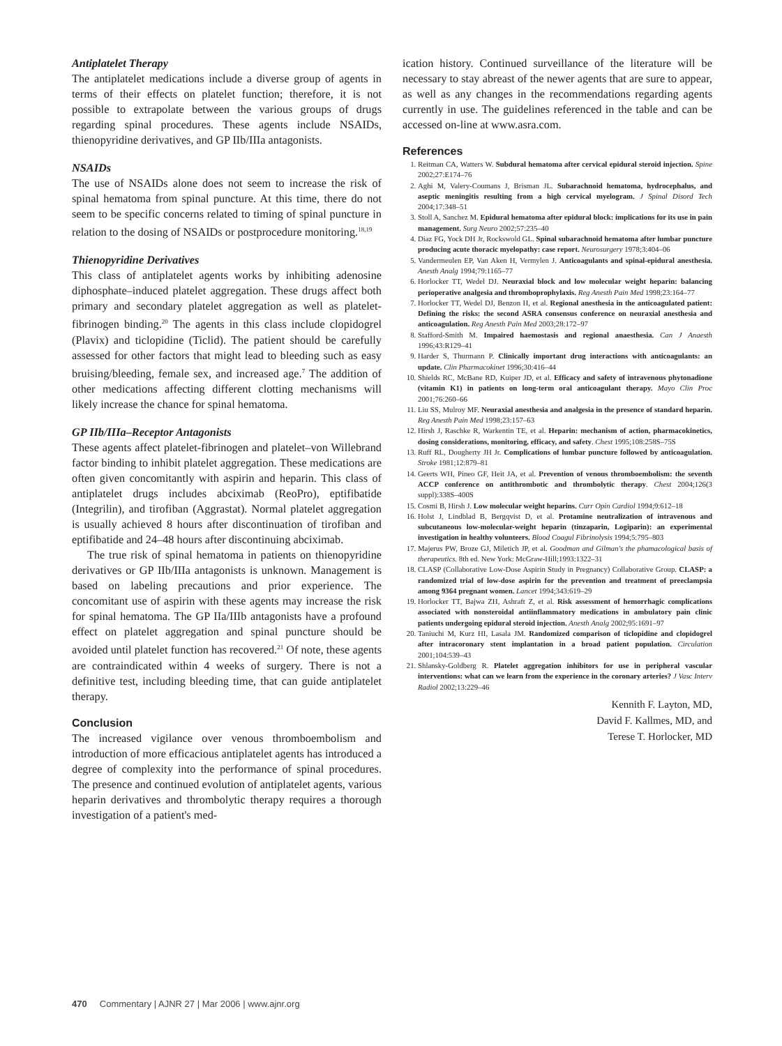Antiplatelet Therapy
The antiplatelet medications include a diverse group of agents in terms of their effects on platelet function; therefore, it is not possible to extrapolate between the various groups of drugs regarding spinal procedures. These agents include NSAIDs, thienopyridine derivatives, and GP IIb/IIIa antagonists.
NSAIDs
The use of NSAIDs alone does not seem to increase the risk of spinal hematoma from spinal puncture. At this time, there do not seem to be specific concerns related to timing of spinal puncture in relation to the dosing of NSAIDs or postprocedure monitoring.<sup>18,19</sup>
Thienopyridine Derivatives
This class of antiplatelet agents works by inhibiting adenosine diphosphate–induced platelet aggregation. These drugs affect both primary and secondary platelet aggregation as well as platelet-fibrinogen binding.<sup>20</sup> The agents in this class include clopidogrel (Plavix) and ticlopidine (Ticlid). The patient should be carefully assessed for other factors that might lead to bleeding such as easy bruising/bleeding, female sex, and increased age.<sup>7</sup> The addition of other medications affecting different clotting mechanisms will likely increase the chance for spinal hematoma.
GP IIb/IIIa–Receptor Antagonists
These agents affect platelet-fibrinogen and platelet–von Willebrand factor binding to inhibit platelet aggregation. These medications are often given concomitantly with aspirin and heparin. This class of antiplatelet drugs includes abciximab (ReoPro), eptifibatide (Integrilin), and tirofiban (Aggrastat). Normal platelet aggregation is usually achieved 8 hours after discontinuation of tirofiban and eptifibatide and 24–48 hours after discontinuing abciximab.
The true risk of spinal hematoma in patients on thienopyridine derivatives or GP IIb/IIIa antagonists is unknown. Management is based on labeling precautions and prior experience. The concomitant use of aspirin with these agents may increase the risk for spinal hematoma. The GP IIa/IIIb antagonists have a profound effect on platelet aggregation and spinal puncture should be avoided until platelet function has recovered.<sup>21</sup> Of note, these agents are contraindicated within 4 weeks of surgery. There is not a definitive test, including bleeding time, that can guide antiplatelet therapy.
Conclusion
The increased vigilance over venous thromboembolism and introduction of more efficacious antiplatelet agents has introduced a degree of complexity into the performance of spinal procedures. The presence and continued evolution of antiplatelet agents, various heparin derivatives and thrombolytic therapy requires a thorough investigation of a patient's med-
ication history. Continued surveillance of the literature will be necessary to stay abreast of the newer agents that are sure to appear, as well as any changes in the recommendations regarding agents currently in use. The guidelines referenced in the table and can be accessed on-line at www.asra.com.
References
1. Reitman CA, Watters W. Subdural hematoma after cervical epidural steroid injection. Spine 2002;27:E174–76
2. Aghi M, Valery-Coumans J, Brisman JL. Subarachnoid hematoma, hydrocephalus, and aseptic meningitis resulting from a high cervical myelogram. J Spinal Disord Tech 2004;17:348–51
3. Stoll A, Sanchez M. Epidural hematoma after epidural block: implications for its use in pain management. Surg Neuro 2002;57:235–40
4. Diaz FG, Yock DH Jr, Rockswold GL. Spinal subarachnoid hematoma after lumbar puncture producing acute thoracic myelopathy: case report. Neurosurgery 1978;3:404–06
5. Vandermeulen EP, Van Aken H, Vermylen J. Anticoagulants and spinal-epidural anesthesia. Anesth Analg 1994;79:1165–77
6. Horlocker TT, Wedel DJ. Neuraxial block and low molecular weight heparin: balancing perioperative analgesia and thromboprophylaxis. Reg Anesth Pain Med 1998;23:164–77
7. Horlocker TT, Wedel DJ, Benzon H, et al. Regional anesthesia in the anticoagulated patient: Defining the risks: the second ASRA consensus conference on neuraxial anesthesia and anticoagulation. Reg Anesth Pain Med 2003;28:172–97
8. Stafford-Smith M. Impaired haemostasis and regional anaesthesia. Can J Anaesth 1996;43:R129–41
9. Harder S, Thurmann P. Clinically important drug interactions with anticoagulants: an update. Clin Pharmacokinet 1996;30:416–44
10. Shields RC, McBane RD, Kuiper JD, et al. Efficacy and safety of intravenous phytonadione (vitamin K1) in patients on long-term oral anticoagulant therapy. Mayo Clin Proc 2001;76:260–66
11. Liu SS, Mulroy MF. Neuraxial anesthesia and analgesia in the presence of standard heparin. Reg Anesth Pain Med 1998;23:157–63
12. Hirsh J, Raschke R, Warkentin TE, et al. Heparin: mechanism of action, pharmacokinetics, dosing considerations, monitoring, efficacy, and safety. Chest 1995;108:258S–75S
13. Ruff RL, Dougherty JH Jr. Complications of lumbar puncture followed by anticoagulation. Stroke 1981;12:879–81
14. Geerts WH, Pineo GF, Heit JA, et al. Prevention of venous thromboembolism: the seventh ACCP conference on antithrombotic and thrombolytic therapy. Chest 2004;126(3 suppl):338S–400S
15. Cosmi B, Hirsh J. Low molecular weight heparins. Curr Opin Cardiol 1994;9:612–18
16. Holst J, Lindblad B, Bergqvist D, et al. Protamine neutralization of intravenous and subcutaneous low-molecular-weight heparin (tinzaparin, Logiparin): an experimental investigation in healthy volunteers. Blood Coagul Fibrinolysis 1994;5:795–803
17. Majerus PW, Broze GJ, Miletich JP, et al. Goodman and Gilman's the phamacological basis of therapeutics. 8th ed. New York: McGraw-Hill;1993:1322–31
18. CLASP (Collaborative Low-Dose Aspirin Study in Pregnancy) Collaborative Group. CLASP: a randomized trial of low-dose aspirin for the prevention and treatment of preeclampsia among 9364 pregnant women. Lancet 1994;343:619–29
19. Horlocker TT, Bajwa ZH, Ashraft Z, et al. Risk assessment of hemorrhagic complications associated with nonsteroidal antiinflammatory medications in ambulatory pain clinic patients undergoing epidural steroid injection. Anesth Analg 2002;95:1691–97
20. Taniuchi M, Kurz HI, Lasala JM. Randomized comparison of ticlopidine and clopidogrel after intracoronary stent implantation in a broad patient population. Circulation 2001;104:539–43
21. Shlansky-Goldberg R. Platelet aggregation inhibitors for use in peripheral vascular interventions: what can we learn from the experience in the coronary arteries? J Vasc Interv Radiol 2002;13:229–46
Kennith F. Layton, MD,
David F. Kallmes, MD, and
Terese T. Horlocker, MD
470 Commentary | AJNR 27 | Mar 2006 | www.ajnr.org